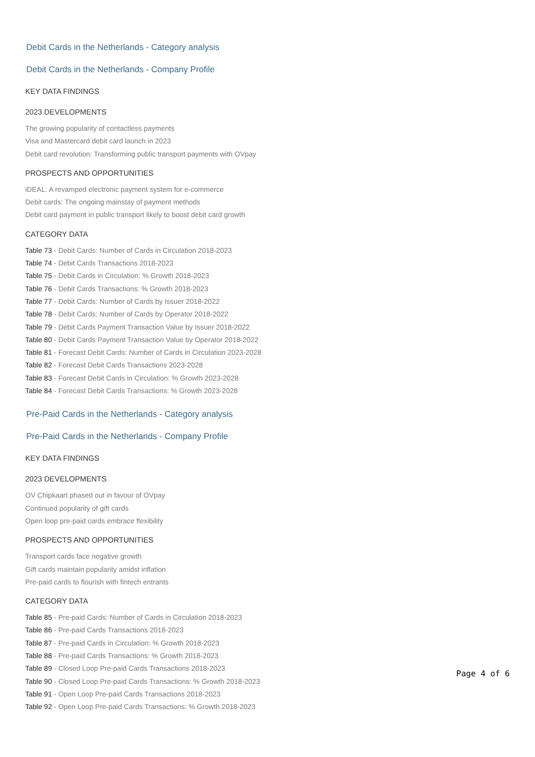Debit Cards in the Netherlands - Category analysis
Debit Cards in the Netherlands - Company Profile
KEY DATA FINDINGS
2023 DEVELOPMENTS
The growing popularity of contactless payments
Visa and Mastercard debit card launch in 2023
Debit card revolution: Transforming public transport payments with OVpay
PROSPECTS AND OPPORTUNITIES
iDEAL: A revamped electronic payment system for e-commerce
Debit cards: The ongoing mainstay of payment methods
Debit card payment in public transport likely to boost debit card growth
CATEGORY DATA
Table 73 - Debit Cards: Number of Cards in Circulation 2018-2023
Table 74 - Debit Cards Transactions 2018-2023
Table 75 - Debit Cards in Circulation: % Growth 2018-2023
Table 76 - Debit Cards Transactions: % Growth 2018-2023
Table 77 - Debit Cards: Number of Cards by Issuer 2018-2022
Table 78 - Debit Cards: Number of Cards by Operator 2018-2022
Table 79 - Debit Cards Payment Transaction Value by Issuer 2018-2022
Table 80 - Debit Cards Payment Transaction Value by Operator 2018-2022
Table 81 - Forecast Debit Cards: Number of Cards in Circulation 2023-2028
Table 82 - Forecast Debit Cards Transactions 2023-2028
Table 83 - Forecast Debit Cards in Circulation: % Growth 2023-2028
Table 84 - Forecast Debit Cards Transactions: % Growth 2023-2028
Pre-Paid Cards in the Netherlands - Category analysis
Pre-Paid Cards in the Netherlands - Company Profile
KEY DATA FINDINGS
2023 DEVELOPMENTS
OV Chipkaart phased out in favour of OVpay
Continued popularity of gift cards
Open loop pre-paid cards embrace flexibility
PROSPECTS AND OPPORTUNITIES
Transport cards face negative growth
Gift cards maintain popularity amidst inflation
Pre-paid cards to flourish with fintech entrants
CATEGORY DATA
Table 85 - Pre-paid Cards: Number of Cards in Circulation 2018-2023
Table 86 - Pre-paid Cards Transactions 2018-2023
Table 87 - Pre-paid Cards in Circulation: % Growth 2018-2023
Table 88 - Pre-paid Cards Transactions: % Growth 2018-2023
Table 89 - Closed Loop Pre-paid Cards Transactions 2018-2023
Table 90 - Closed Loop Pre-paid Cards Transactions: % Growth 2018-2023
Table 91 - Open Loop Pre-paid Cards Transactions 2018-2023
Table 92 - Open Loop Pre-paid Cards Transactions: % Growth 2018-2023
Page 4 of 6